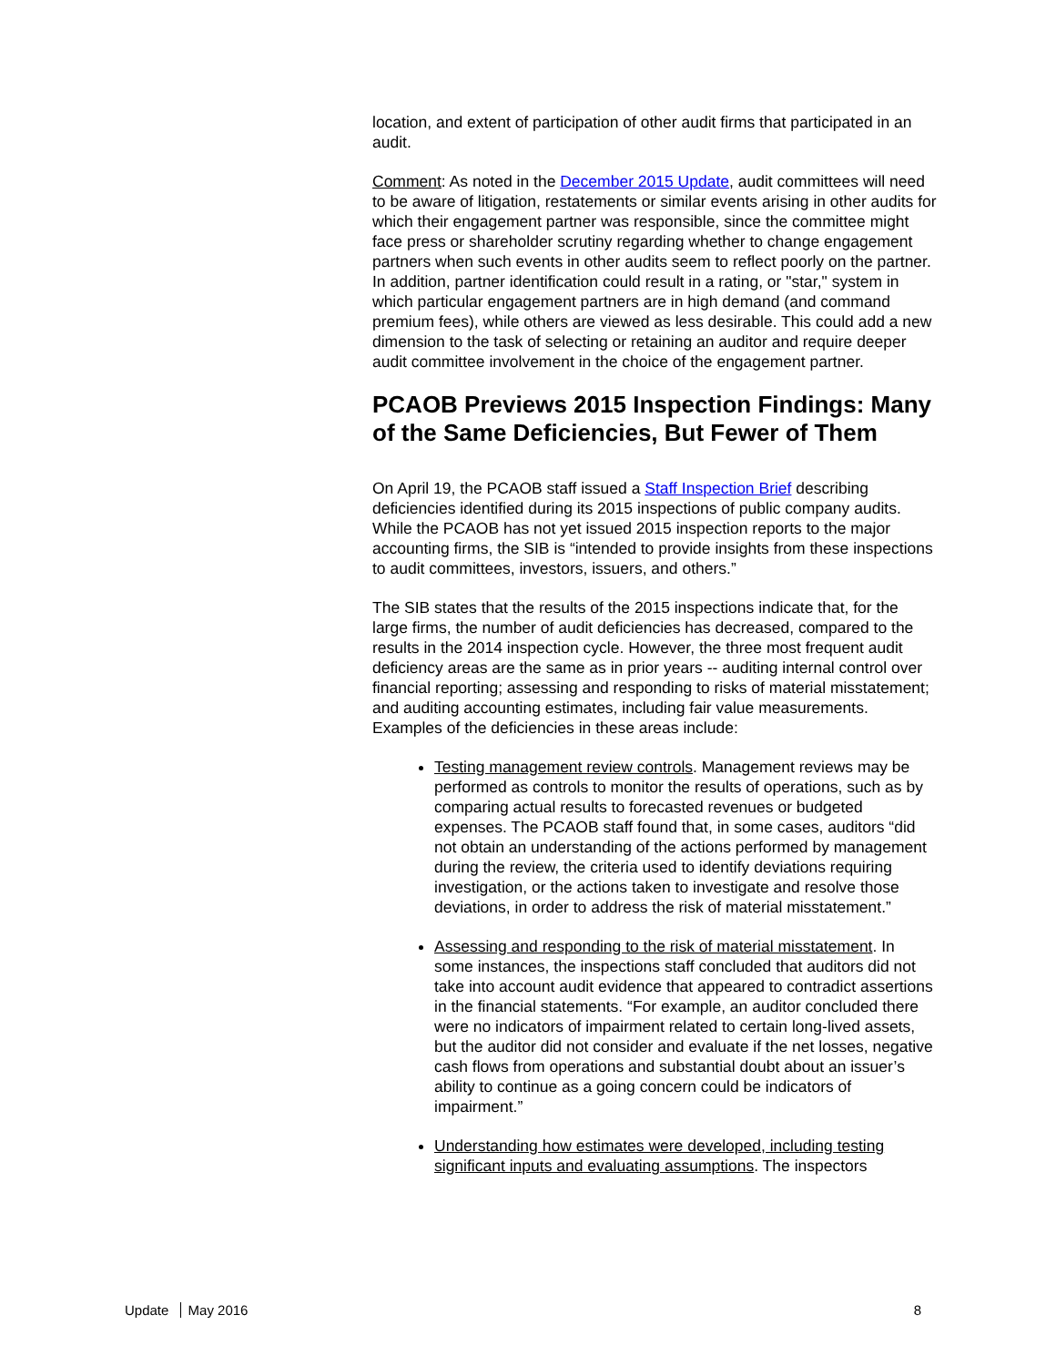location, and extent of participation of other audit firms that participated in an audit.
Comment: As noted in the December 2015 Update, audit committees will need to be aware of litigation, restatements or similar events arising in other audits for which their engagement partner was responsible, since the committee might face press or shareholder scrutiny regarding whether to change engagement partners when such events in other audits seem to reflect poorly on the partner. In addition, partner identification could result in a rating, or "star," system in which particular engagement partners are in high demand (and command premium fees), while others are viewed as less desirable. This could add a new dimension to the task of selecting or retaining an auditor and require deeper audit committee involvement in the choice of the engagement partner.
PCAOB Previews 2015 Inspection Findings: Many of the Same Deficiencies, But Fewer of Them
On April 19, the PCAOB staff issued a Staff Inspection Brief describing deficiencies identified during its 2015 inspections of public company audits. While the PCAOB has not yet issued 2015 inspection reports to the major accounting firms, the SIB is “intended to provide insights from these inspections to audit committees, investors, issuers, and others.”
The SIB states that the results of the 2015 inspections indicate that, for the large firms, the number of audit deficiencies has decreased, compared to the results in the 2014 inspection cycle. However, the three most frequent audit deficiency areas are the same as in prior years -- auditing internal control over financial reporting; assessing and responding to risks of material misstatement; and auditing accounting estimates, including fair value measurements. Examples of the deficiencies in these areas include:
Testing management review controls. Management reviews may be performed as controls to monitor the results of operations, such as by comparing actual results to forecasted revenues or budgeted expenses. The PCAOB staff found that, in some cases, auditors “did not obtain an understanding of the actions performed by management during the review, the criteria used to identify deviations requiring investigation, or the actions taken to investigate and resolve those deviations, in order to address the risk of material misstatement.”
Assessing and responding to the risk of material misstatement. In some instances, the inspections staff concluded that auditors did not take into account audit evidence that appeared to contradict assertions in the financial statements. “For example, an auditor concluded there were no indicators of impairment related to certain long-lived assets, but the auditor did not consider and evaluate if the net losses, negative cash flows from operations and substantial doubt about an issuer’s ability to continue as a going concern could be indicators of impairment.”
Understanding how estimates were developed, including testing significant inputs and evaluating assumptions. The inspectors
Update May 2016 8